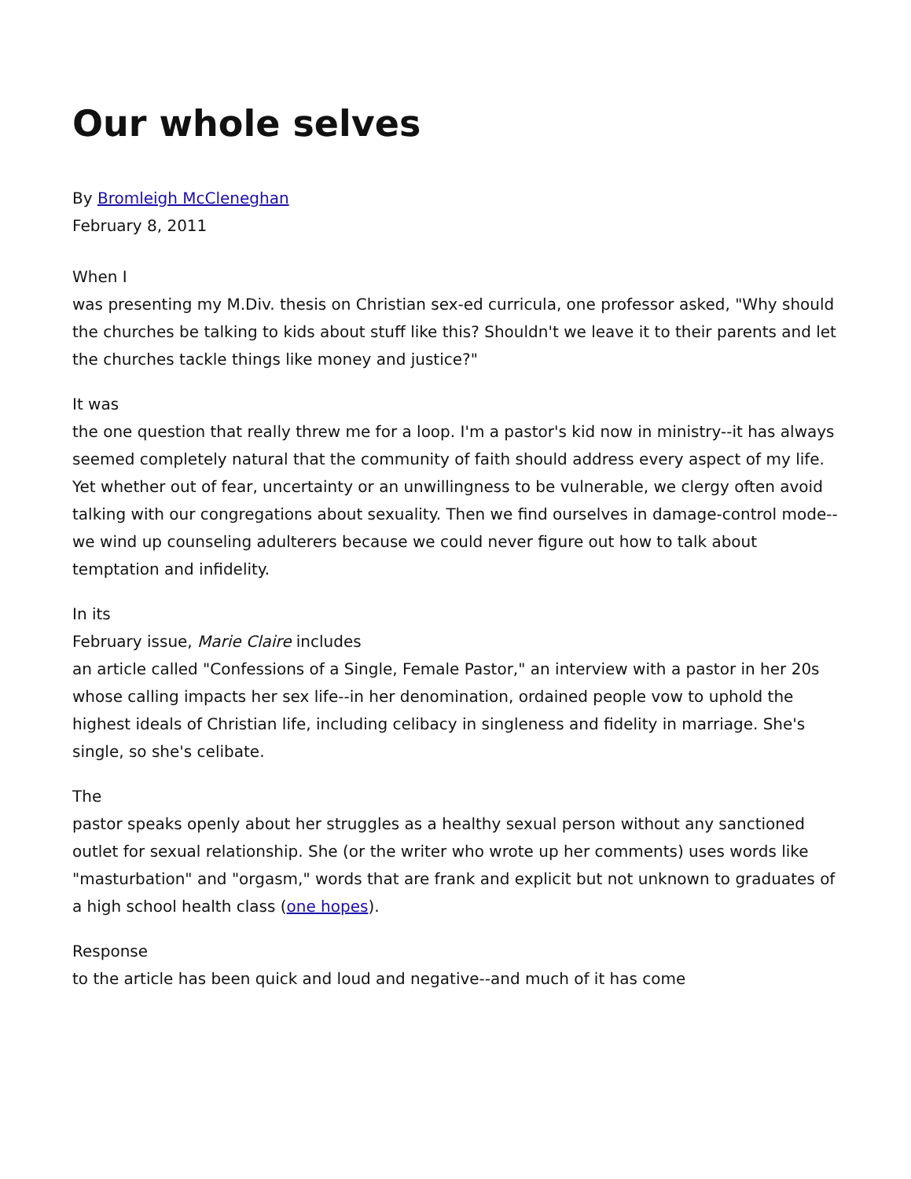Our whole selves
By Bromleigh McCleneghan
February 8, 2011
When I
was presenting my M.Div. thesis on Christian sex-ed curricula, one professor asked, "Why should the churches be talking to kids about stuff like this? Shouldn't we leave it to their parents and let the churches tackle things like money and justice?"
It was
the one question that really threw me for a loop. I'm a pastor's kid now in ministry--it has always seemed completely natural that the community of faith should address every aspect of my life. Yet whether out of fear, uncertainty or an unwillingness to be vulnerable, we clergy often avoid talking with our congregations about sexuality. Then we find ourselves in damage-control mode--we wind up counseling adulterers because we could never figure out how to talk about temptation and infidelity.
In its
February issue, Marie Claire includes
an article called "Confessions of a Single, Female Pastor," an interview with a pastor in her 20s whose calling impacts her sex life--in her denomination, ordained people vow to uphold the highest ideals of Christian life, including celibacy in singleness and fidelity in marriage. She's single, so she's celibate.
The
pastor speaks openly about her struggles as a healthy sexual person without any sanctioned outlet for sexual relationship. She (or the writer who wrote up her comments) uses words like "masturbation" and "orgasm," words that are frank and explicit but not unknown to graduates of a high school health class (one hopes).
Response
to the article has been quick and loud and negative--and much of it has come